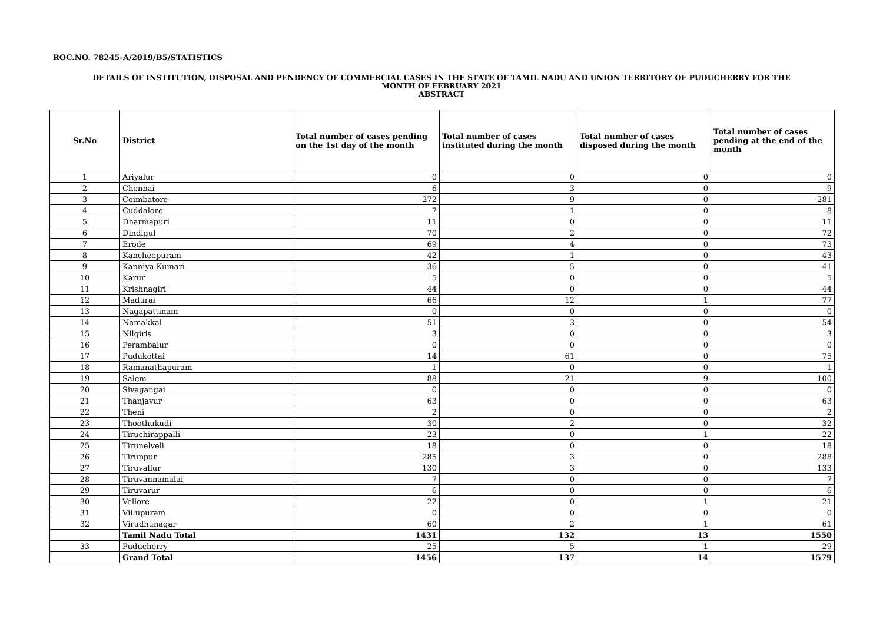ROC.NO. 78245-A/2019/B5/STATISTICS
DETAILS OF INSTITUTION, DISPOSAL AND PENDENCY OF COMMERCIAL CASES IN THE STATE OF TAMIL NADU AND UNION TERRITORY OF PUDUCHERRY FOR THE
MONTH OF FEBRUARY 2021
ABSTRACT
| Sr.No | District | Total number of cases pending on the 1st day of the month | Total number of cases instituted during the month | Total number of cases disposed during the month | Total number of cases pending at the end of the month |
| --- | --- | --- | --- | --- | --- |
| 1 | Ariyalur | 0 | 0 | 0 | 0 |
| 2 | Chennai | 6 | 3 | 0 | 9 |
| 3 | Coimbatore | 272 | 9 | 0 | 281 |
| 4 | Cuddalore | 7 | 1 | 0 | 8 |
| 5 | Dharmapuri | 11 | 0 | 0 | 11 |
| 6 | Dindigul | 70 | 2 | 0 | 72 |
| 7 | Erode | 69 | 4 | 0 | 73 |
| 8 | Kancheepuram | 42 | 1 | 0 | 43 |
| 9 | Kanniya Kumari | 36 | 5 | 0 | 41 |
| 10 | Karur | 5 | 0 | 0 | 5 |
| 11 | Krishnagiri | 44 | 0 | 0 | 44 |
| 12 | Madurai | 66 | 12 | 1 | 77 |
| 13 | Nagapattinam | 0 | 0 | 0 | 0 |
| 14 | Namakkal | 51 | 3 | 0 | 54 |
| 15 | Nilgiris | 3 | 0 | 0 | 3 |
| 16 | Perambalur | 0 | 0 | 0 | 0 |
| 17 | Pudukottai | 14 | 61 | 0 | 75 |
| 18 | Ramanathapuram | 1 | 0 | 0 | 1 |
| 19 | Salem | 88 | 21 | 9 | 100 |
| 20 | Sivagangai | 0 | 0 | 0 | 0 |
| 21 | Thanjavur | 63 | 0 | 0 | 63 |
| 22 | Theni | 2 | 0 | 0 | 2 |
| 23 | Thoothukudi | 30 | 2 | 0 | 32 |
| 24 | Tiruchirappalli | 23 | 0 | 1 | 22 |
| 25 | Tirunelveli | 18 | 0 | 0 | 18 |
| 26 | Tiruppur | 285 | 3 | 0 | 288 |
| 27 | Tiruvallur | 130 | 3 | 0 | 133 |
| 28 | Tiruvannamalai | 7 | 0 | 0 | 7 |
| 29 | Tiruvarur | 6 | 0 | 0 | 6 |
| 30 | Vellore | 22 | 0 | 1 | 21 |
| 31 | Villupuram | 0 | 0 | 0 | 0 |
| 32 | Virudhunagar | 60 | 2 | 1 | 61 |
| | Tamil Nadu Total | 1431 | 132 | 13 | 1550 |
| 33 | Puducherry | 25 | 5 | 1 | 29 |
| | Grand Total | 1456 | 137 | 14 | 1579 |